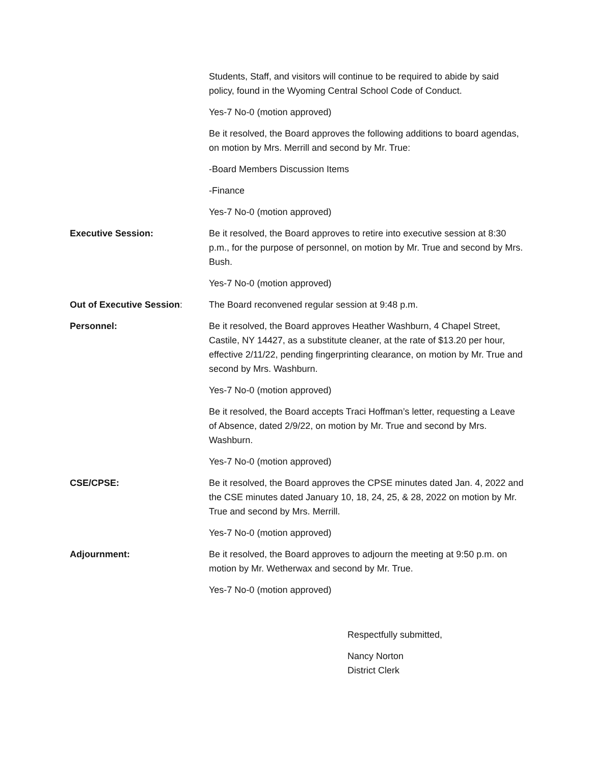Students, Staff, and visitors will continue to be required to abide by said policy, found in the Wyoming Central School Code of Conduct.
Yes-7 No-0 (motion approved)
Be it resolved, the Board approves the following additions to board agendas, on motion by Mrs. Merrill and second by Mr. True:
-Board Members Discussion Items
-Finance
Yes-7 No-0 (motion approved)
Executive Session: Be it resolved, the Board approves to retire into executive session at 8:30 p.m., for the purpose of personnel, on motion by Mr. True and second by Mrs. Bush.
Yes-7 No-0 (motion approved)
Out of Executive Session: The Board reconvened regular session at 9:48 p.m.
Personnel: Be it resolved, the Board approves Heather Washburn, 4 Chapel Street, Castile, NY 14427, as a substitute cleaner, at the rate of $13.20 per hour, effective 2/11/22, pending fingerprinting clearance, on motion by Mr. True and second by Mrs. Washburn.
Yes-7 No-0 (motion approved)
Be it resolved, the Board accepts Traci Hoffman’s letter, requesting a Leave of Absence, dated 2/9/22, on motion by Mr. True and second by Mrs. Washburn.
Yes-7 No-0 (motion approved)
CSE/CPSE: Be it resolved, the Board approves the CPSE minutes dated Jan. 4, 2022 and the CSE minutes dated January 10, 18, 24, 25, & 28, 2022 on motion by Mr. True and second by Mrs. Merrill.
Yes-7 No-0 (motion approved)
Adjournment: Be it resolved, the Board approves to adjourn the meeting at 9:50 p.m. on motion by Mr. Wetherwax and second by Mr. True.
Yes-7 No-0 (motion approved)
Respectfully submitted,
Nancy Norton
District Clerk